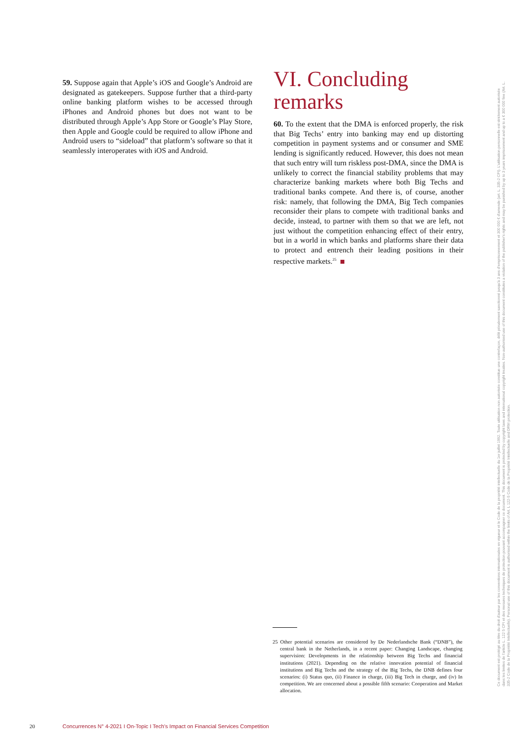59. Suppose again that Apple’s iOS and Google’s Android are designated as gatekeepers. Suppose further that a third-party online banking platform wishes to be accessed through iPhones and Android phones but does not want to be distributed through Apple’s App Store or Google’s Play Store, then Apple and Google could be required to allow iPhone and Android users to “sideload” that platform’s software so that it seamlessly interoperates with iOS and Android.
VI. Concluding remarks
60. To the extent that the DMA is enforced properly, the risk that Big Techs’ entry into banking may end up distorting competition in payment systems and or consumer and SME lending is significantly reduced. However, this does not mean that such entry will turn riskless post-DMA, since the DMA is unlikely to correct the financial stability problems that may characterize banking markets where both Big Techs and traditional banks compete. And there is, of course, another risk: namely, that following the DMA, Big Tech companies reconsider their plans to compete with traditional banks and decide, instead, to partner with them so that we are left, not just without the competition enhancing effect of their entry, but in a world in which banks and platforms share their data to protect and entrench their leading positions in their respective markets.<sup>25</sup>
25 Other potential scenarios are considered by De Nederlandsche Bank (“DNB”), the central bank in the Netherlands, in a recent paper: Changing Landscape, changing supervision: Developments in the relationship between Big Techs and financial institutions (2021). Depending on the relative innovation potential of financial institutions and Big Techs and the strategy of the Big Techs, the DNB defines four scenarios: (i) Status quo, (ii) Finance in charge, (iii) Big Tech in charge, and (iv) In competition. We are concerned about a possible fifth scenario: Cooperation and Market allocation.
20 Concurrences N° 4-2021 I On-Topic I Tech’s Impact on Financial Services Competition
Ce document est protégé au titre du droit d'auteur par les conventions internationales en vigueur et le Code de la propriété intellectuelle du 1er juillet 1992. Toute utilisation non autorisée constitue une contrefaçon, délit pénalement sanctionné jusqu'à 3 ans d'emprisonnement et 300 000 € d'amende (art. L. 335-2 CPI). L'utilisation personnelle est strictement autorisée dans les limites de l'article L. 122 5 CPI et des mesures techniques de protection pouvant accompagner ce document. This document is protected by copyright laws and international copyright treaties. Non-authorised use of this document constitutes a violation of the publisher's rights and may be punished by up to 3 years imprisonment and up to a € 300 000 fine (Art. L. 335-2 Code de la Propriété Intellectuelle). Personal use of this document is authorised within the limits of Art. L 122-5 Code de la Propriété Intellectuelle and DRM protection.